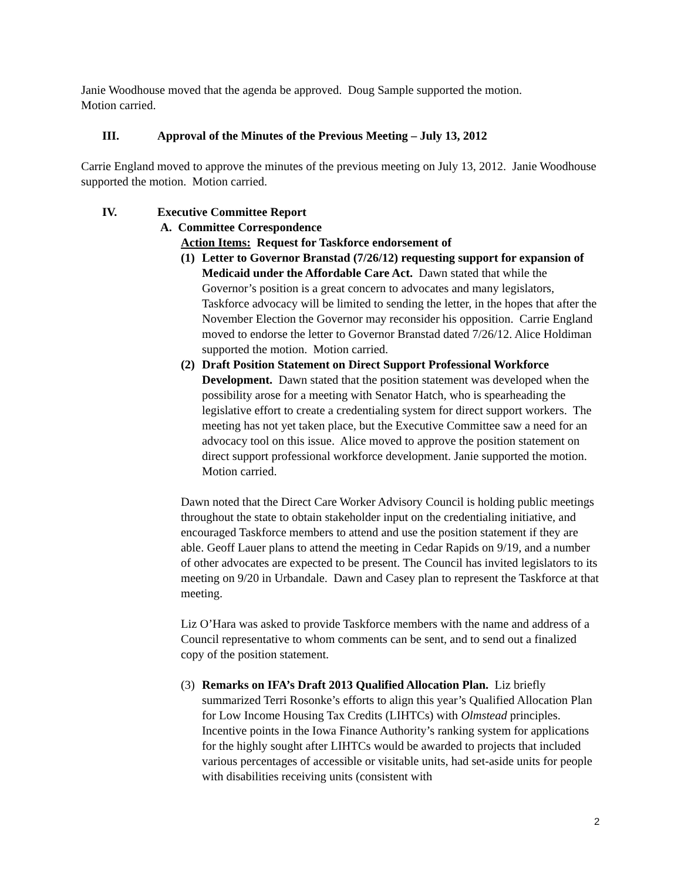Janie Woodhouse moved that the agenda be approved. Doug Sample supported the motion.
Motion carried.
III. Approval of the Minutes of the Previous Meeting – July 13, 2012
Carrie England moved to approve the minutes of the previous meeting on July 13, 2012. Janie Woodhouse supported the motion. Motion carried.
IV. Executive Committee Report
A. Committee Correspondence
Action Items: Request for Taskforce endorsement of
(1)
Letter to Governor Branstad (7/26/12) requesting support for expansion of Medicaid under the Affordable Care Act. Dawn stated that while the Governor’s position is a great concern to advocates and many legislators, Taskforce advocacy will be limited to sending the letter, in the hopes that after the November Election the Governor may reconsider his opposition. Carrie England moved to endorse the letter to Governor Branstad dated 7/26/12. Alice Holdiman supported the motion. Motion carried.
(2)
Draft Position Statement on Direct Support Professional Workforce Development. Dawn stated that the position statement was developed when the possibility arose for a meeting with Senator Hatch, who is spearheading the legislative effort to create a credentialing system for direct support workers. The meeting has not yet taken place, but the Executive Committee saw a need for an advocacy tool on this issue. Alice moved to approve the position statement on direct support professional workforce development. Janie supported the motion. Motion carried.
Dawn noted that the Direct Care Worker Advisory Council is holding public meetings throughout the state to obtain stakeholder input on the credentialing initiative, and encouraged Taskforce members to attend and use the position statement if they are able. Geoff Lauer plans to attend the meeting in Cedar Rapids on 9/19, and a number of other advocates are expected to be present. The Council has invited legislators to its meeting on 9/20 in Urbandale. Dawn and Casey plan to represent the Taskforce at that meeting.
Liz O’Hara was asked to provide Taskforce members with the name and address of a Council representative to whom comments can be sent, and to send out a finalized copy of the position statement.
(3)
Remarks on IFA’s Draft 2013 Qualified Allocation Plan. Liz briefly summarized Terri Rosonke’s efforts to align this year’s Qualified Allocation Plan for Low Income Housing Tax Credits (LIHTCs) with Olmstead principles. Incentive points in the Iowa Finance Authority’s ranking system for applications for the highly sought after LIHTCs would be awarded to projects that included various percentages of accessible or visitable units, had set-aside units for people with disabilities receiving units (consistent with
2